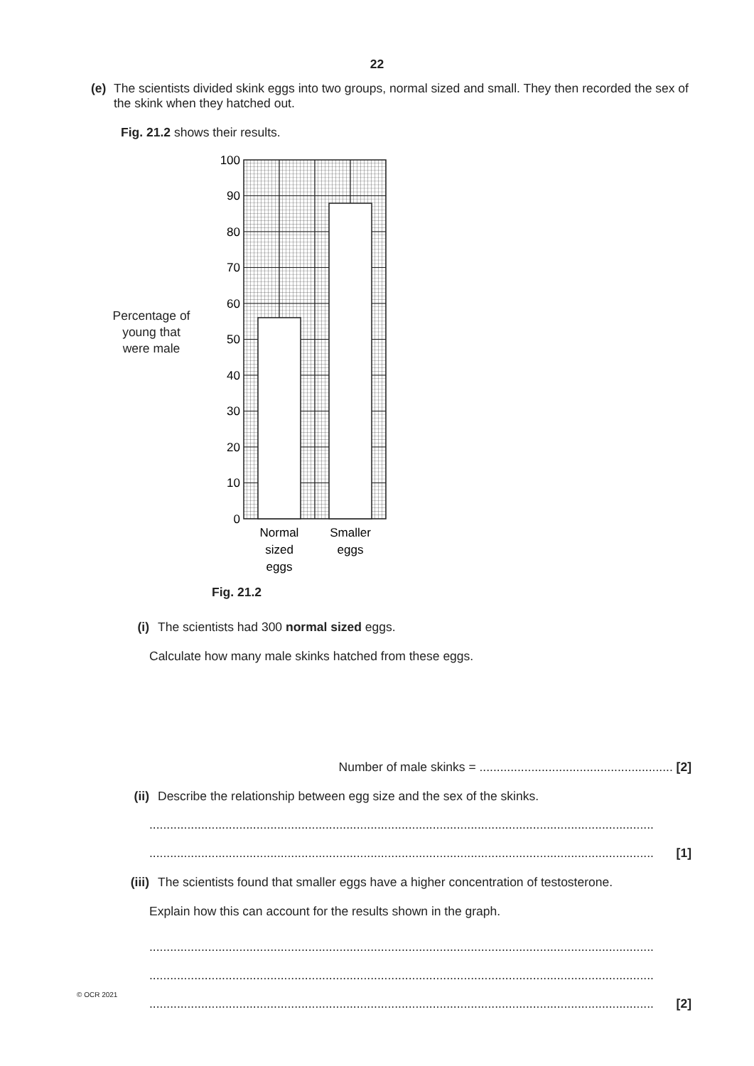22
(e) The scientists divided skink eggs into two groups, normal sized and small. They then recorded the sex of the skink when they hatched out.
Fig. 21.2 shows their results.
Percentage of
young that
were male
100
90
80
70
60
50
40
30
20
10
0
Normal
sized
eggs
Smaller
eggs
Fig. 21.2
(i) The scientists had 300 normal sized eggs.
Calculate how many male skinks hatched from these eggs.
Number of male skinks = ........................................................ [2]
(ii) Describe the relationship between egg size and the sex of the skinks.
..................................................................................................................................................
.................................................................................................................................................. [1]
(iii) The scientists found that smaller eggs have a higher concentration of testosterone.
Explain how this can account for the results shown in the graph.
..................................................................................................................................................
..................................................................................................................................................
.................................................................................................................................................. [2]
© OCR 2021